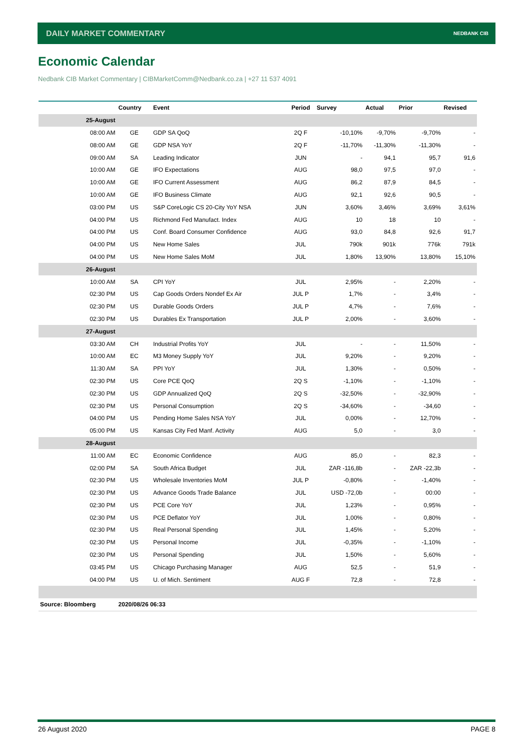DAILY MARKET COMMENTARY NEDBANK CIB
Economic Calendar
Nedbank CIB Market Commentary | CIBMarketComm@Nedbank.co.za | +27 11 537 4091
| | Country | Event | Period | Survey | Actual | Prior | Revised |
| --- | --- | --- | --- | --- | --- | --- | --- |
| 25-August | | | | | | | |
| 08:00 AM | GE | GDP SA QoQ | 2Q F | -10,10% | -9,70% | -9,70% | - |
| 08:00 AM | GE | GDP NSA YoY | 2Q F | -11,70% | -11,30% | -11,30% | - |
| 09:00 AM | SA | Leading Indicator | JUN | - | 94,1 | 95,7 | 91,6 |
| 10:00 AM | GE | IFO Expectations | AUG | 98,0 | 97,5 | 97,0 | - |
| 10:00 AM | GE | IFO Current Assessment | AUG | 86,2 | 87,9 | 84,5 | - |
| 10:00 AM | GE | IFO Business Climate | AUG | 92,1 | 92,6 | 90,5 | - |
| 03:00 PM | US | S&P CoreLogic CS 20-City YoY NSA | JUN | 3,60% | 3,46% | 3,69% | 3,61% |
| 04:00 PM | US | Richmond Fed Manufact. Index | AUG | 10 | 18 | 10 | - |
| 04:00 PM | US | Conf. Board Consumer Confidence | AUG | 93,0 | 84,8 | 92,6 | 91,7 |
| 04:00 PM | US | New Home Sales | JUL | 790k | 901k | 776k | 791k |
| 04:00 PM | US | New Home Sales MoM | JUL | 1,80% | 13,90% | 13,80% | 15,10% |
| 26-August | | | | | | | |
| 10:00 AM | SA | CPI YoY | JUL | 2,95% | - | 2,20% | - |
| 02:30 PM | US | Cap Goods Orders Nondef Ex Air | JUL P | 1,7% | - | 3,4% | - |
| 02:30 PM | US | Durable Goods Orders | JUL P | 4,7% | - | 7,6% | - |
| 02:30 PM | US | Durables Ex Transportation | JUL P | 2,00% | - | 3,60% | - |
| 27-August | | | | | | | |
| 03:30 AM | CH | Industrial Profits YoY | JUL | - | - | 11,50% | - |
| 10:00 AM | EC | M3 Money Supply YoY | JUL | 9,20% | - | 9,20% | - |
| 11:30 AM | SA | PPI YoY | JUL | 1,30% | - | 0,50% | - |
| 02:30 PM | US | Core PCE QoQ | 2Q S | -1,10% | - | -1,10% | - |
| 02:30 PM | US | GDP Annualized QoQ | 2Q S | -32,50% | - | -32,90% | - |
| 02:30 PM | US | Personal Consumption | 2Q S | -34,60% | - | -34,60 | - |
| 04:00 PM | US | Pending Home Sales NSA YoY | JUL | 0,00% | - | 12,70% | - |
| 05:00 PM | US | Kansas City Fed Manf. Activity | AUG | 5,0 | - | 3,0 | - |
| 28-August | | | | | | | |
| 11:00 AM | EC | Economic Confidence | AUG | 85,0 | - | 82,3 | - |
| 02:00 PM | SA | South Africa Budget | JUL | ZAR -116,8b | - | ZAR -22,3b | - |
| 02:30 PM | US | Wholesale Inventories MoM | JUL P | -0,80% | - | -1,40% | - |
| 02:30 PM | US | Advance Goods Trade Balance | JUL | USD -72,0b | - | 00:00 | - |
| 02:30 PM | US | PCE Core YoY | JUL | 1,23% | - | 0,95% | - |
| 02:30 PM | US | PCE Deflator YoY | JUL | 1,00% | - | 0,80% | - |
| 02:30 PM | US | Real Personal Spending | JUL | 1,45% | - | 5,20% | - |
| 02:30 PM | US | Personal Income | JUL | -0,35% | - | -1,10% | - |
| 02:30 PM | US | Personal Spending | JUL | 1,50% | - | 5,60% | - |
| 03:45 PM | US | Chicago Purchasing Manager | AUG | 52,5 | - | 51,9 | - |
| 04:00 PM | US | U. of Mich. Sentiment | AUG F | 72,8 | - | 72,8 | - |
| Source: Bloomberg | 2020/08/26 06:33 | | | | | | |
26 August 2020 PAGE 8